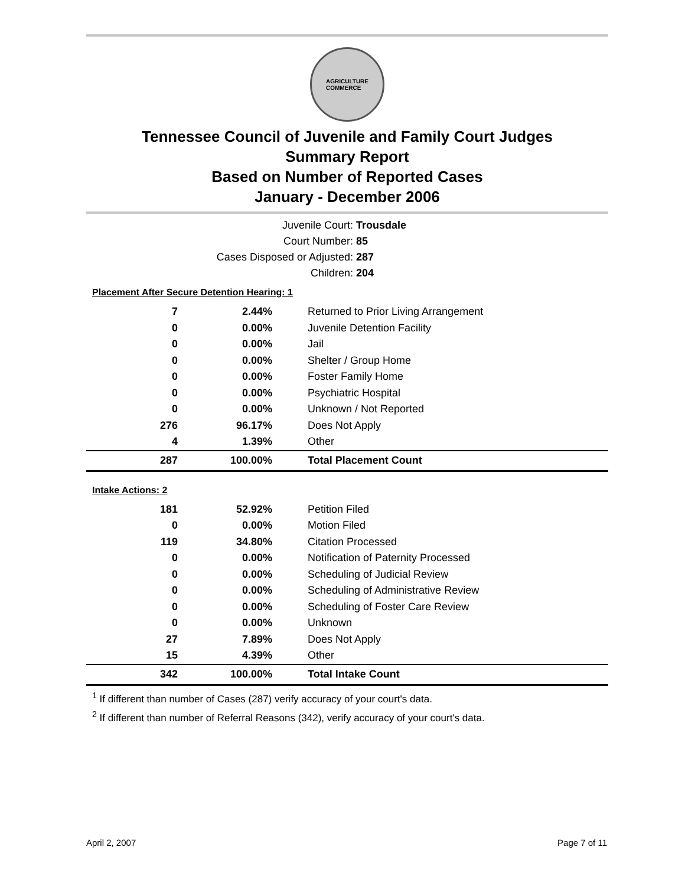AGRICULTURE
COMMERCE
Tennessee Council of Juvenile and Family Court Judges
Summary Report
Based on Number of Reported Cases
January - December 2006
| Juvenile Court: | Trousdale |
| Court Number: | 85 |
| Cases Disposed or Adjusted: | 287 |
| Children: | 204 |
Placement After Secure Detention Hearing: 1
| 7 | 2.44% | Returned to Prior Living Arrangement |
| 0 | 0.00% | Juvenile Detention Facility |
| 0 | 0.00% | Jail |
| 0 | 0.00% | Shelter / Group Home |
| 0 | 0.00% | Foster Family Home |
| 0 | 0.00% | Psychiatric Hospital |
| 0 | 0.00% | Unknown / Not Reported |
| 276 | 96.17% | Does Not Apply |
| 4 | 1.39% | Other |
| 287 | 100.00% | Total Placement Count |
Intake Actions: 2
| 181 | 52.92% | Petition Filed |
| 0 | 0.00% | Motion Filed |
| 119 | 34.80% | Citation Processed |
| 0 | 0.00% | Notification of Paternity Processed |
| 0 | 0.00% | Scheduling of Judicial Review |
| 0 | 0.00% | Scheduling of Administrative Review |
| 0 | 0.00% | Scheduling of Foster Care Review |
| 0 | 0.00% | Unknown |
| 27 | 7.89% | Does Not Apply |
| 15 | 4.39% | Other |
| 342 | 100.00% | Total Intake Count |
<sup>1</sup> If different than number of Cases (287) verify accuracy of your court's data.
<sup>2</sup> If different than number of Referral Reasons (342), verify accuracy of your court's data.
April 2, 2007 Page 7 of 11